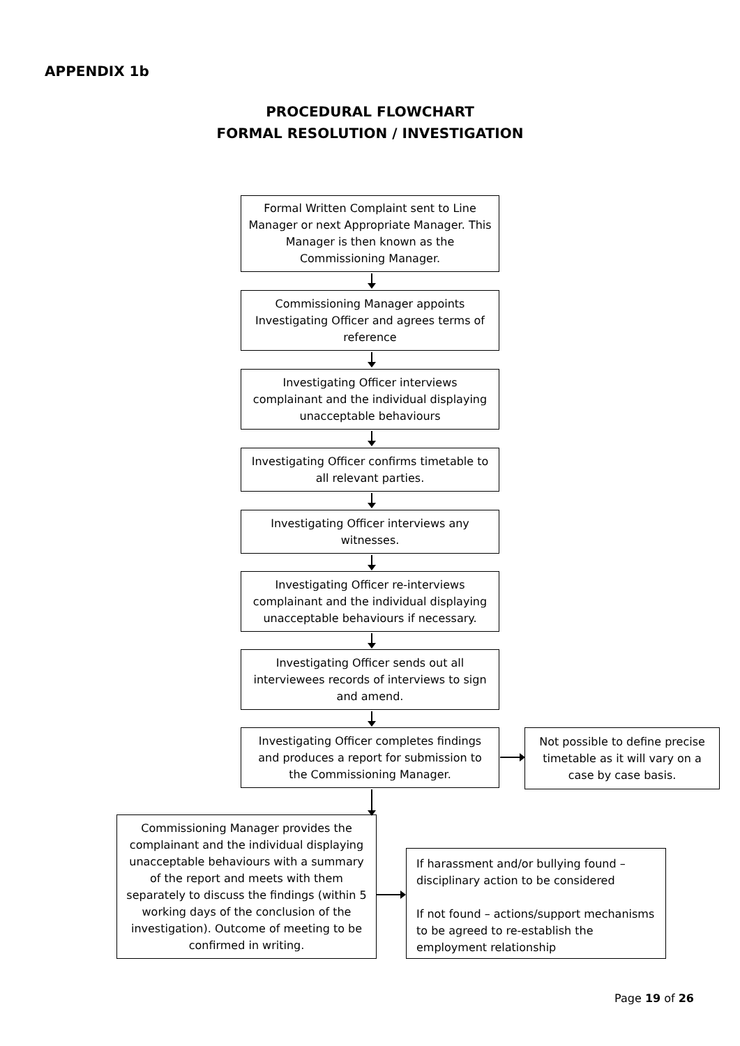APPENDIX 1b
PROCEDURAL FLOWCHART
FORMAL RESOLUTION / INVESTIGATION
Formal Written Complaint sent to Line Manager or next Appropriate Manager. This Manager is then known as the Commissioning Manager.
Commissioning Manager appoints Investigating Officer and agrees terms of reference
Investigating Officer interviews complainant and the individual displaying unacceptable behaviours
Investigating Officer confirms timetable to all relevant parties.
Investigating Officer interviews any witnesses.
Investigating Officer re-interviews complainant and the individual displaying unacceptable behaviours if necessary.
Investigating Officer sends out all interviewees records of interviews to sign and amend.
Investigating Officer completes findings and produces a report for submission to the Commissioning Manager.
Not possible to define precise timetable as it will vary on a case by case basis.
Commissioning Manager provides the complainant and the individual displaying unacceptable behaviours with a summary of the report and meets with them separately to discuss the findings (within 5 working days of the conclusion of the investigation). Outcome of meeting to be confirmed in writing.
If harassment and/or bullying found – disciplinary action to be considered
If not found – actions/support mechanisms to be agreed to re-establish the employment relationship
Page 19 of 26